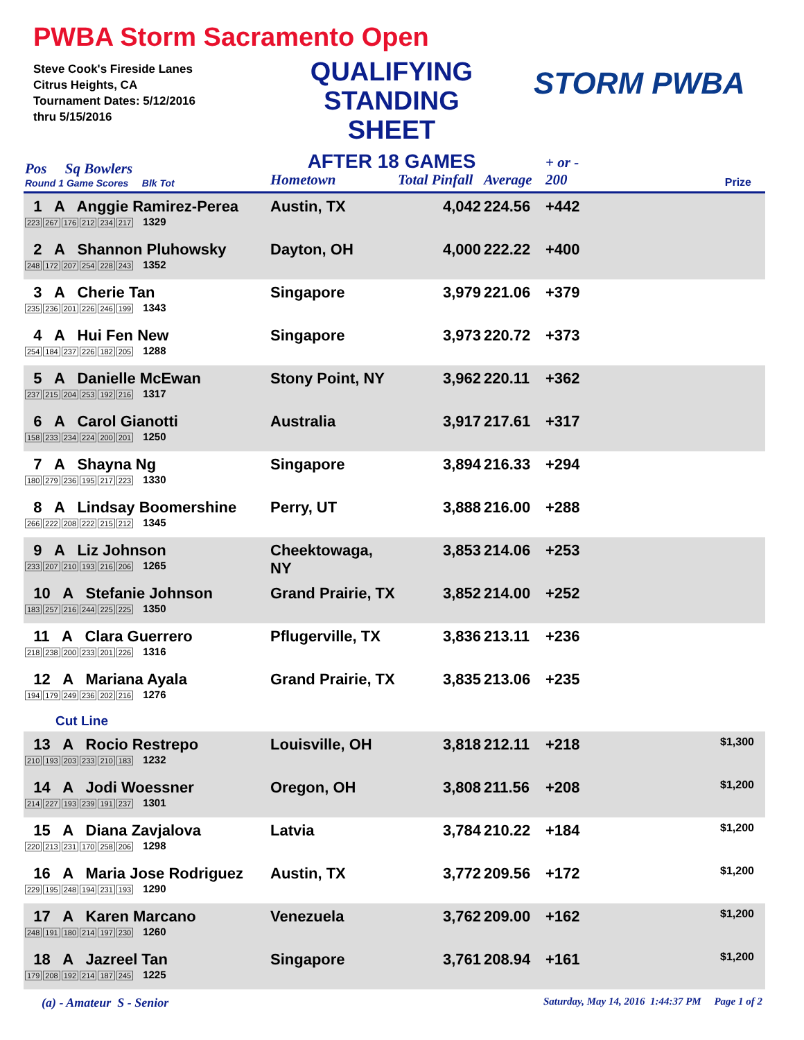PWBA Storm Sacramento Open
Steve Cook's Fireside Lanes
Citrus Heights, CA
Tournament Dates: 5/12/2016
thru 5/15/2016
QUALIFYING
STANDING SHEET
AFTER 18 GAMES
STORM PWBA
| Pos Sq Bowlers Round 1 Game Scores Blk Tot | Hometown | Total Pinfall | Average | + or - 200 | Prize |
| --- | --- | --- | --- | --- | --- |
| 1 A Anggie Ramirez-Perea 223 267 176 212 234 217 1329 | Austin, TX | 4,042 | 224.56 | +442 | |
| 2 A Shannon Pluhowsky 248 172 207 254 228 243 1352 | Dayton, OH | 4,000 | 222.22 | +400 | |
| 3 A Cherie Tan 235 236 201 226 246 199 1343 | Singapore | 3,979 | 221.06 | +379 | |
| 4 A Hui Fen New 254 184 237 226 182 205 1288 | Singapore | 3,973 | 220.72 | +373 | |
| 5 A Danielle McEwan 237 215 204 253 192 216 1317 | Stony Point, NY | 3,962 | 220.11 | +362 | |
| 6 A Carol Gianotti 158 233 234 224 200 201 1250 | Australia | 3,917 | 217.61 | +317 | |
| 7 A Shayna Ng 180 279 236 195 217 223 1330 | Singapore | 3,894 | 216.33 | +294 | |
| 8 A Lindsay Boomershine 266 222 208 222 215 212 1345 | Perry, UT | 3,888 | 216.00 | +288 | |
| 9 A Liz Johnson 233 207 210 193 216 206 1265 | Cheektowaga, NY | 3,853 | 214.06 | +253 | |
| 10 A Stefanie Johnson 183 257 216 244 225 225 1350 | Grand Prairie, TX | 3,852 | 214.00 | +252 | |
| 11 A Clara Guerrero 218 238 200 233 201 226 1316 | Pflugerville, TX | 3,836 | 213.11 | +236 | |
| 12 A Mariana Ayala 194 179 249 236 202 216 1276 | Grand Prairie, TX | 3,835 | 213.06 | +235 | |
| Cut Line | | | | | |
| 13 A Rocio Restrepo 210 193 203 233 210 183 1232 | Louisville, OH | 3,818 | 212.11 | +218 | $1,300 |
| 14 A Jodi Woessner 214 227 193 239 191 237 1301 | Oregon, OH | 3,808 | 211.56 | +208 | $1,200 |
| 15 A Diana Zavjalova 220 213 231 170 258 206 1298 | Latvia | 3,784 | 210.22 | +184 | $1,200 |
| 16 A Maria Jose Rodriguez 229 195 248 194 231 193 1290 | Austin, TX | 3,772 | 209.56 | +172 | $1,200 |
| 17 A Karen Marcano 248 191 180 214 197 230 1260 | Venezuela | 3,762 | 209.00 | +162 | $1,200 |
| 18 A Jazreel Tan 179 208 192 214 187 245 1225 | Singapore | 3,761 | 208.94 | +161 | $1,200 |
(a) - Amateur S - Senior Saturday, May 14, 2016 1:44:37 PM Page 1 of 2